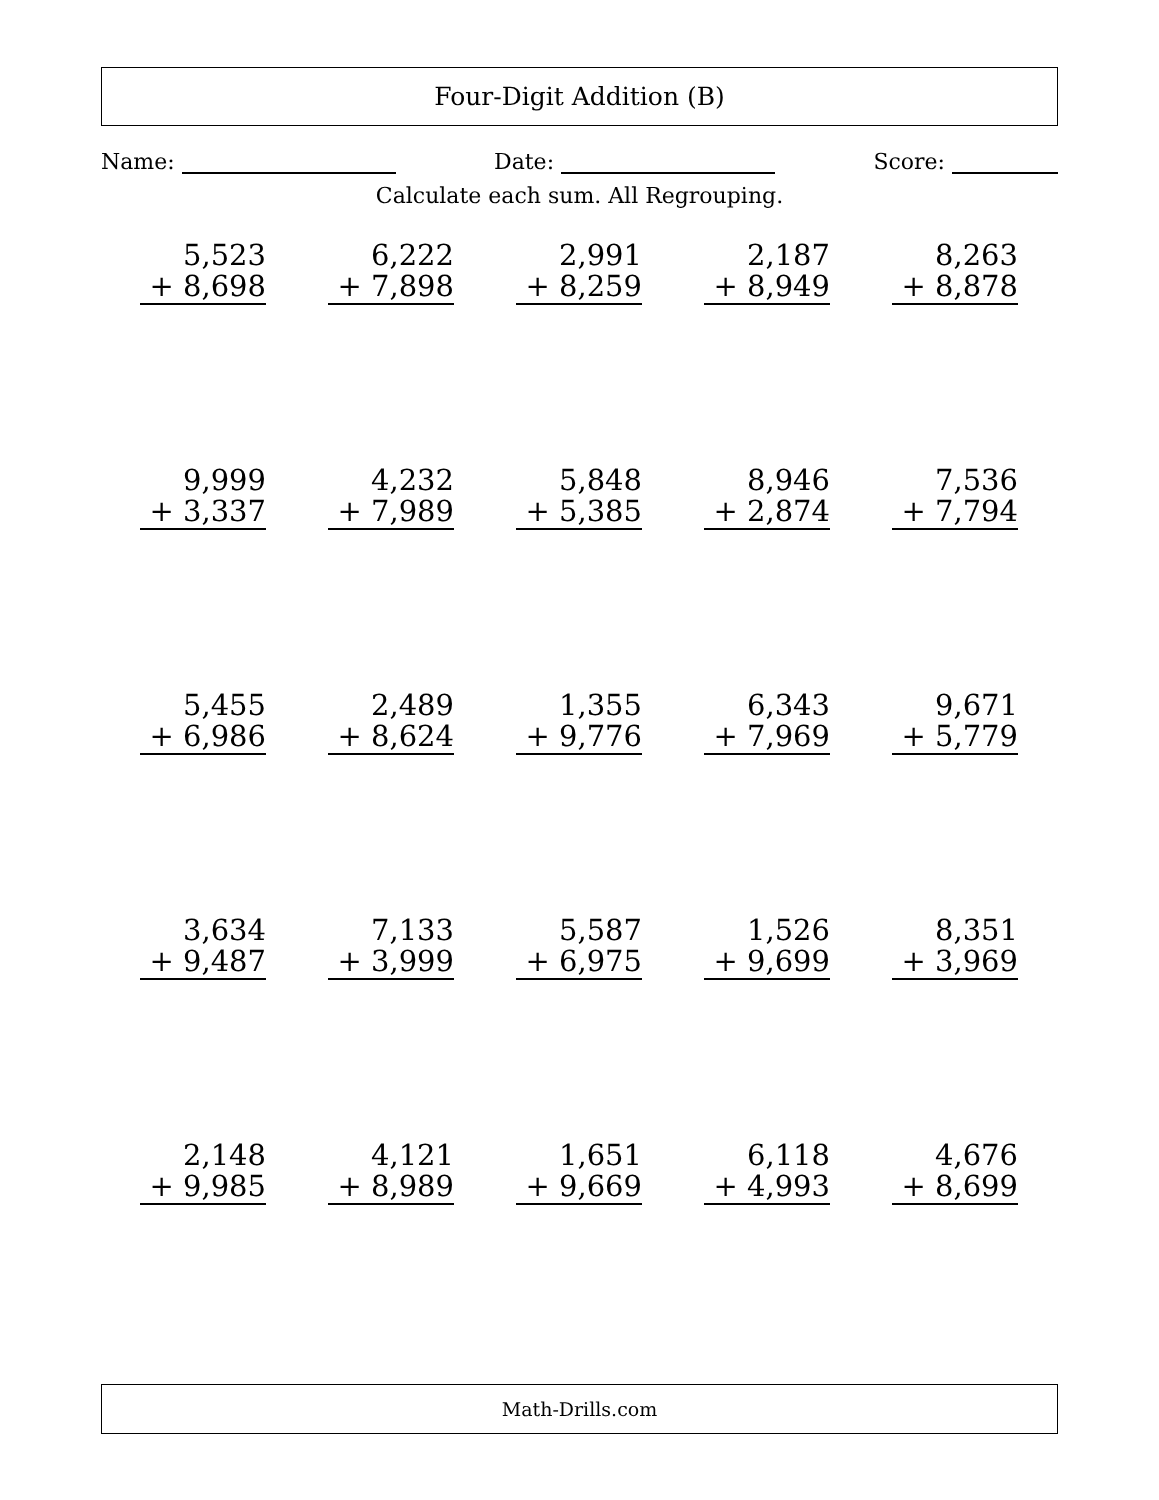Four-Digit Addition (B)
Name: Date: Score:
Calculate each sum. All Regrouping.
| 5,523 + 8,698 | 6,222 + 7,898 | 2,991 + 8,259 | 2,187 + 8,949 | 8,263 + 8,878 |
| 9,999 + 3,337 | 4,232 + 7,989 | 5,848 + 5,385 | 8,946 + 2,874 | 7,536 + 7,794 |
| 5,455 + 6,986 | 2,489 + 8,624 | 1,355 + 9,776 | 6,343 + 7,969 | 9,671 + 5,779 |
| 3,634 + 9,487 | 7,133 + 3,999 | 5,587 + 6,975 | 1,526 + 9,699 | 8,351 + 3,969 |
| 2,148 + 9,985 | 4,121 + 8,989 | 1,651 + 9,669 | 6,118 + 4,993 | 4,676 + 8,699 |
Math-Drills.com